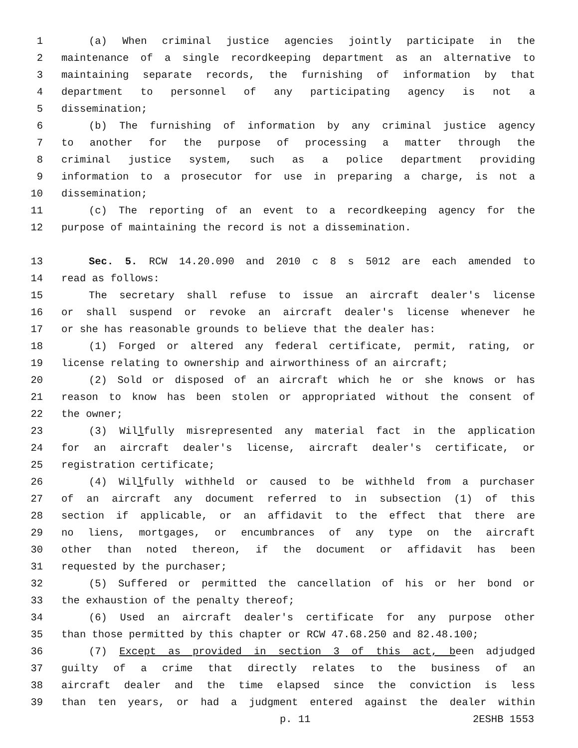1 (a) When criminal justice agencies jointly participate in the
2 maintenance of a single recordkeeping department as an alternative to
3 maintaining separate records, the furnishing of information by that
4 department to personnel of any participating agency is not a
5 dissemination;
6 (b) The furnishing of information by any criminal justice agency
7 to another for the purpose of processing a matter through the
8 criminal justice system, such as a police department providing
9 information to a prosecutor for use in preparing a charge, is not a
10 dissemination;
11 (c) The reporting of an event to a recordkeeping agency for the
12 purpose of maintaining the record is not a dissemination.
13 Sec. 5. RCW 14.20.090 and 2010 c 8 s 5012 are each amended to
14 read as follows:
15 The secretary shall refuse to issue an aircraft dealer's license
16 or shall suspend or revoke an aircraft dealer's license whenever he
17 or she has reasonable grounds to believe that the dealer has:
18 (1) Forged or altered any federal certificate, permit, rating, or
19 license relating to ownership and airworthiness of an aircraft;
20 (2) Sold or disposed of an aircraft which he or she knows or has
21 reason to know has been stolen or appropriated without the consent of
22 the owner;
23 (3) Willfully misrepresented any material fact in the application
24 for an aircraft dealer's license, aircraft dealer's certificate, or
25 registration certificate;
26 (4) Willfully withheld or caused to be withheld from a purchaser
27 of an aircraft any document referred to in subsection (1) of this
28 section if applicable, or an affidavit to the effect that there are
29 no liens, mortgages, or encumbrances of any type on the aircraft
30 other than noted thereon, if the document or affidavit has been
31 requested by the purchaser;
32 (5) Suffered or permitted the cancellation of his or her bond or
33 the exhaustion of the penalty thereof;
34 (6) Used an aircraft dealer's certificate for any purpose other
35 than those permitted by this chapter or RCW 47.68.250 and 82.48.100;
36 (7) Except as provided in section 3 of this act, been adjudged
37 guilty of a crime that directly relates to the business of an
38 aircraft dealer and the time elapsed since the conviction is less
39 than ten years, or had a judgment entered against the dealer within
p. 11 2ESHB 1553